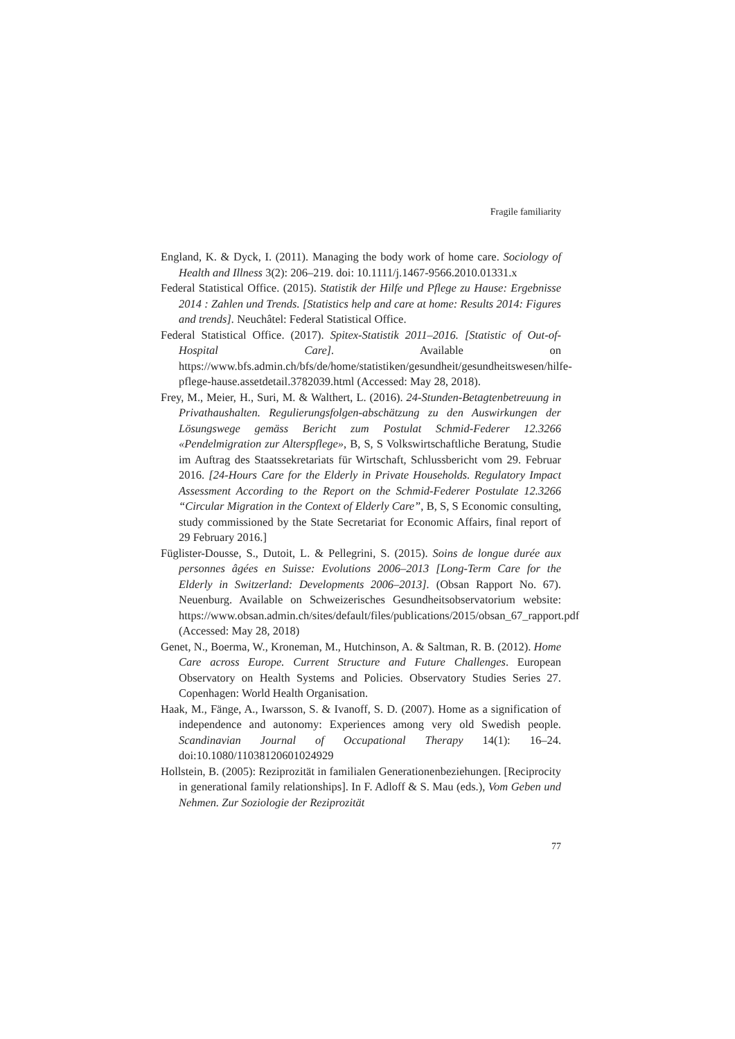Fragile familiarity
England, K. & Dyck, I. (2011). Managing the body work of home care. Sociology of Health and Illness 3(2): 206–219. doi: 10.1111/j.1467-9566.2010.01331.x
Federal Statistical Office. (2015). Statistik der Hilfe und Pflege zu Hause: Ergebnisse 2014 : Zahlen und Trends. [Statistics help and care at home: Results 2014: Figures and trends]. Neuchâtel: Federal Statistical Office.
Federal Statistical Office. (2017). Spitex-Statistik 2011–2016. [Statistic of Out-of-Hospital Care]. Available on https://www.bfs.admin.ch/bfs/de/home/statistiken/gesundheit/gesundheitswesen/hilfe-pflege-hause.assetdetail.3782039.html (Accessed: May 28, 2018).
Frey, M., Meier, H., Suri, M. & Walthert, L. (2016). 24-Stunden-Betagtenbetreuung in Privathaushalten. Regulierungsfolgen-abschätzung zu den Auswirkungen der Lösungswege gemäss Bericht zum Postulat Schmid-Federer 12.3266 «Pendelmigration zur Alterspflege», B, S, S Volkswirtschaftliche Beratung, Studie im Auftrag des Staatssekretariats für Wirtschaft, Schlussbericht vom 29. Februar 2016. [24-Hours Care for the Elderly in Private Households. Regulatory Impact Assessment According to the Report on the Schmid-Federer Postulate 12.3266 “Circular Migration in the Context of Elderly Care”, B, S, S Economic consulting, study commissioned by the State Secretariat for Economic Affairs, final report of 29 February 2016.]
Füglister-Dousse, S., Dutoit, L. & Pellegrini, S. (2015). Soins de longue durée aux personnes âgées en Suisse: Evolutions 2006–2013 [Long-Term Care for the Elderly in Switzerland: Developments 2006–2013]. (Obsan Rapport No. 67). Neuenburg. Available on Schweizerisches Gesundheitsobservatorium website: https://www.obsan.admin.ch/sites/default/files/publications/2015/obsan_67_rapport.pdf (Accessed: May 28, 2018)
Genet, N., Boerma, W., Kroneman, M., Hutchinson, A. & Saltman, R. B. (2012). Home Care across Europe. Current Structure and Future Challenges. European Observatory on Health Systems and Policies. Observatory Studies Series 27. Copenhagen: World Health Organisation.
Haak, M., Fänge, A., Iwarsson, S. & Ivanoff, S. D. (2007). Home as a signification of independence and autonomy: Experiences among very old Swedish people. Scandinavian Journal of Occupational Therapy 14(1): 16–24. doi:10.1080/11038120601024929
Hollstein, B. (2005): Reziprozität in familialen Generationenbeziehungen. [Reciprocity in generational family relationships]. In F. Adloff & S. Mau (eds.), Vom Geben und Nehmen. Zur Soziologie der Reziprozität
77